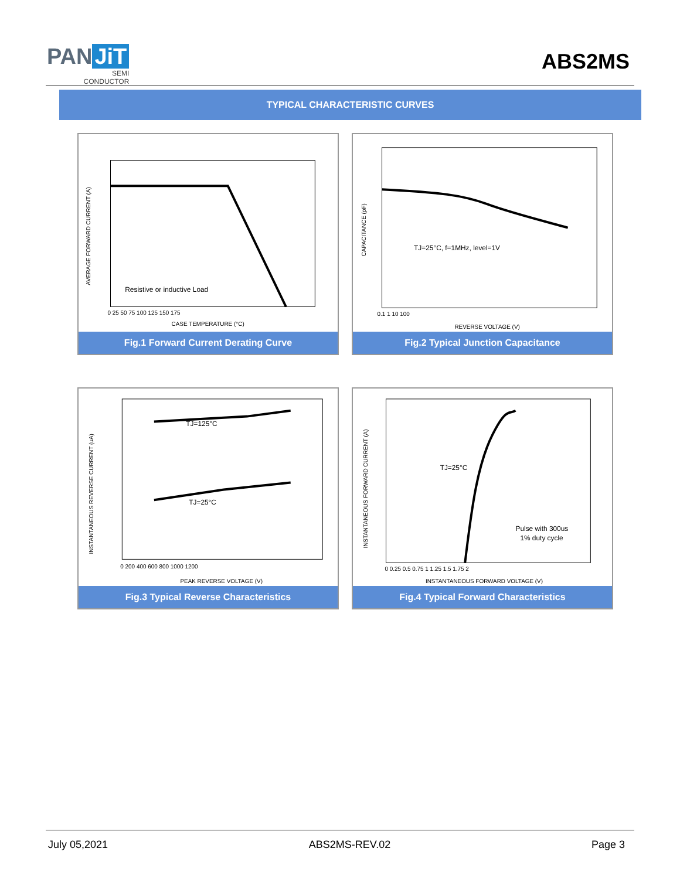PAN JiT
SEMI
CONDUCTOR
ABS2MS
TYPICAL CHARACTERISTIC CURVES
Resistive or inductive Load
CASE TEMPERATURE (°C)
AVERAGE FORWARD CURRENT (A)
0 25 50 75 100 125 150 175
Fig.1 Forward Current Derating Curve
TJ=25°C, f=1MHz, level=1V
REVERSE VOLTAGE (V)
CAPACITANCE (pF)
0.1 1 10 100
Fig.2 Typical Junction Capacitance
TJ=125°C
TJ=25°C
PEAK REVERSE VOLTAGE (V)
INSTANTANEOUS REVERSE CURRENT (uA)
0 200 400 600 800 1000 1200
Fig.3 Typical Reverse Characteristics
TJ=25°C
Pulse with 300us
1% duty cycle
INSTANTANEOUS FORWARD VOLTAGE (V)
INSTANTANEOUS FORWARD CURRENT (A)
0 0.25 0.5 0.75 1 1.25 1.5 1.75 2
Fig.4 Typical Forward Characteristics
July 05,2021 ABS2MS-REV.02 Page 3